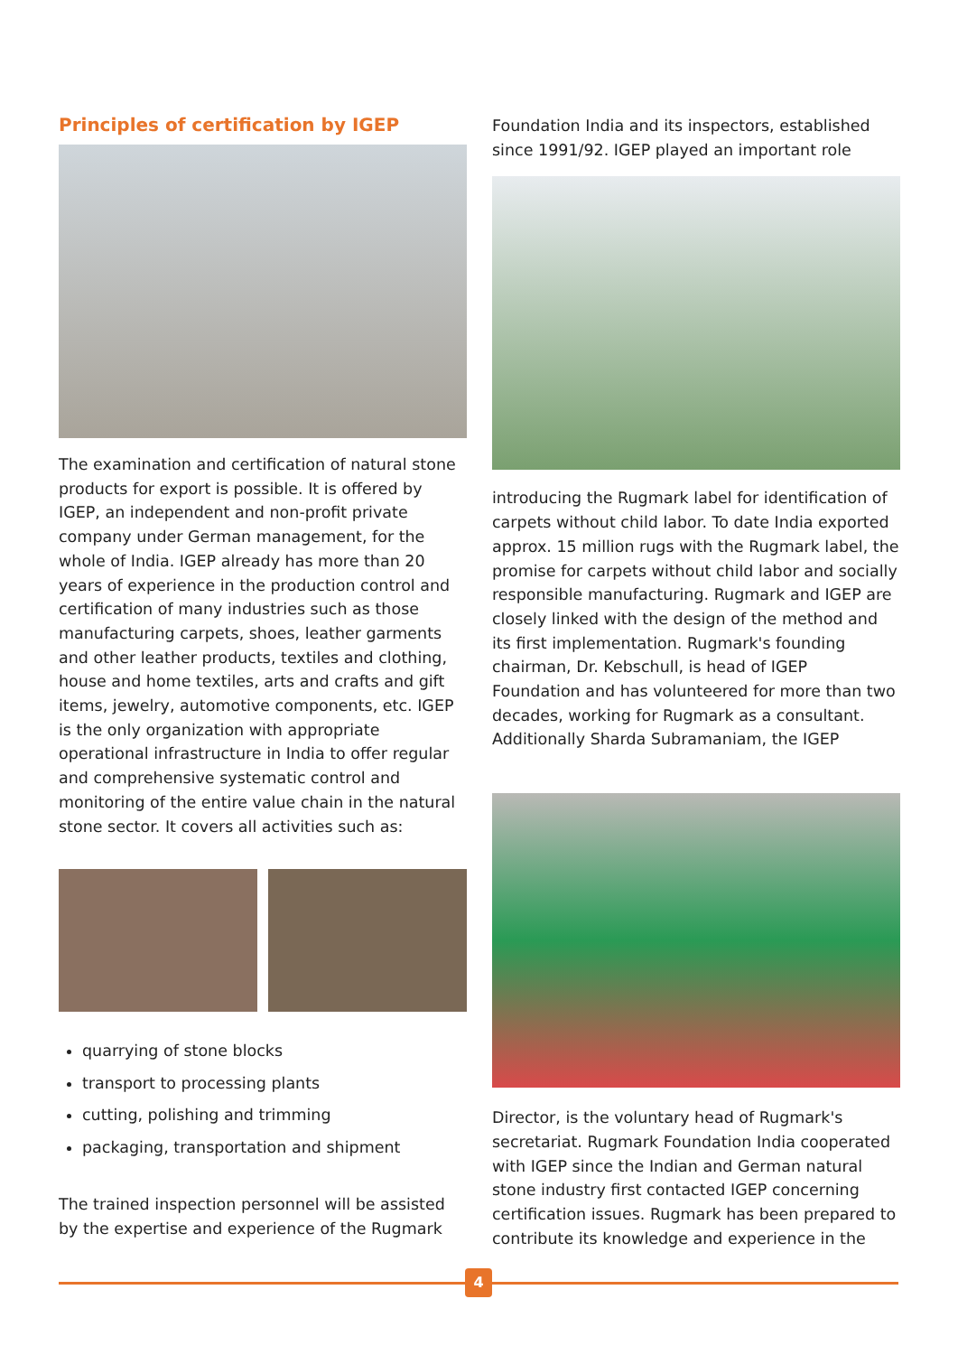Principles of certification by IGEP
The examination and certification of natural stone products for export is possible. It is offered by IGEP, an independent and non-profit private company under German management, for the whole of India. IGEP already has more than 20 years of experience in the production control and certification of many industries such as those manufacturing carpets, shoes, leather garments and other leather products, textiles and clothing, house and home textiles, arts and crafts and gift items, jewelry, automotive components, etc. IGEP is the only organization with appropriate operational infrastructure in India to offer regular and comprehensive systematic control and monitoring of the entire value chain in the natural stone sector. It covers all activities such as:
quarrying of stone blocks
transport to processing plants
cutting, polishing and trimming
packaging, transportation and shipment
The trained inspection personnel will be assisted by the expertise and experience of the Rugmark
Foundation India and its inspectors, established since 1991/92. IGEP played an important role
introducing the Rugmark label for identification of carpets without child labor. To date India exported approx. 15 million rugs with the Rugmark label, the promise for carpets without child labor and socially responsible manufacturing. Rugmark and IGEP are closely linked with the design of the method and its first implementation. Rugmark's founding chairman, Dr. Kebschull, is head of IGEP Foundation and has volunteered for more than two decades, working for Rugmark as a consultant. Additionally Sharda Subramaniam, the IGEP
Director, is the voluntary head of Rugmark's secretariat. Rugmark Foundation India cooperated with IGEP since the Indian and German natural stone industry first contacted IGEP concerning certification issues. Rugmark has been prepared to contribute its knowledge and experience in the
4